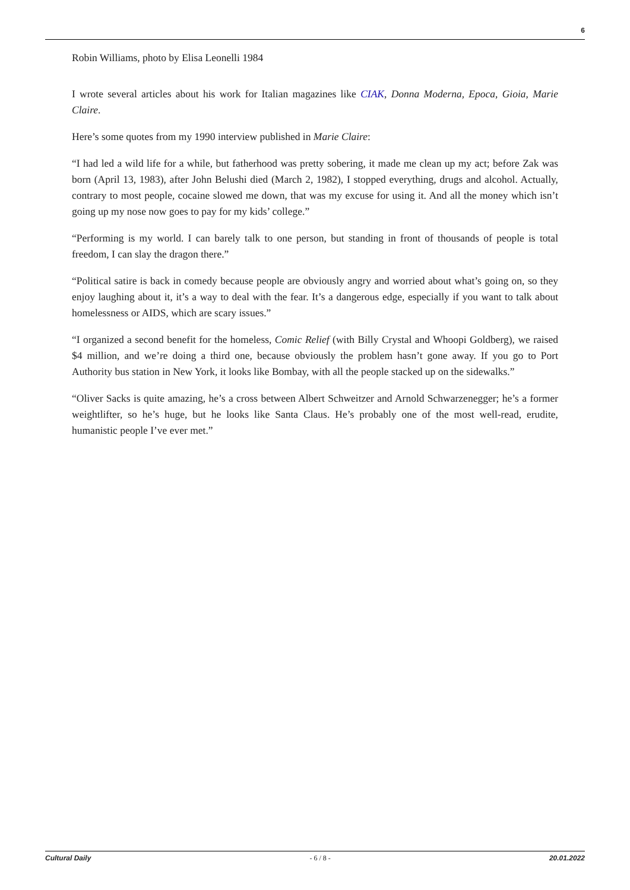6
Robin Williams, photo by Elisa Leonelli 1984
I wrote several articles about his work for Italian magazines like CIAK, Donna Moderna, Epoca, Gioia, Marie Claire.
Here’s some quotes from my 1990 interview published in Marie Claire:
“I had led a wild life for a while, but fatherhood was pretty sobering, it made me clean up my act; before Zak was born (April 13, 1983), after John Belushi died (March 2, 1982), I stopped everything, drugs and alcohol. Actually, contrary to most people, cocaine slowed me down, that was my excuse for using it. And all the money which isn’t going up my nose now goes to pay for my kids’ college.”
“Performing is my world. I can barely talk to one person, but standing in front of thousands of people is total freedom, I can slay the dragon there.”
“Political satire is back in comedy because people are obviously angry and worried about what’s going on, so they enjoy laughing about it, it’s a way to deal with the fear. It’s a dangerous edge, especially if you want to talk about homelessness or AIDS, which are scary issues.”
“I organized a second benefit for the homeless, Comic Relief (with Billy Crystal and Whoopi Goldberg), we raised $4 million, and we’re doing a third one, because obviously the problem hasn’t gone away. If you go to Port Authority bus station in New York, it looks like Bombay, with all the people stacked up on the sidewalks.”
“Oliver Sacks is quite amazing, he’s a cross between Albert Schweitzer and Arnold Schwarzenegger; he’s a former weightlifter, so he’s huge, but he looks like Santa Claus. He’s probably one of the most well-read, erudite, humanistic people I’ve ever met.”
Cultural Daily - 6 / 8 - 20.01.2022